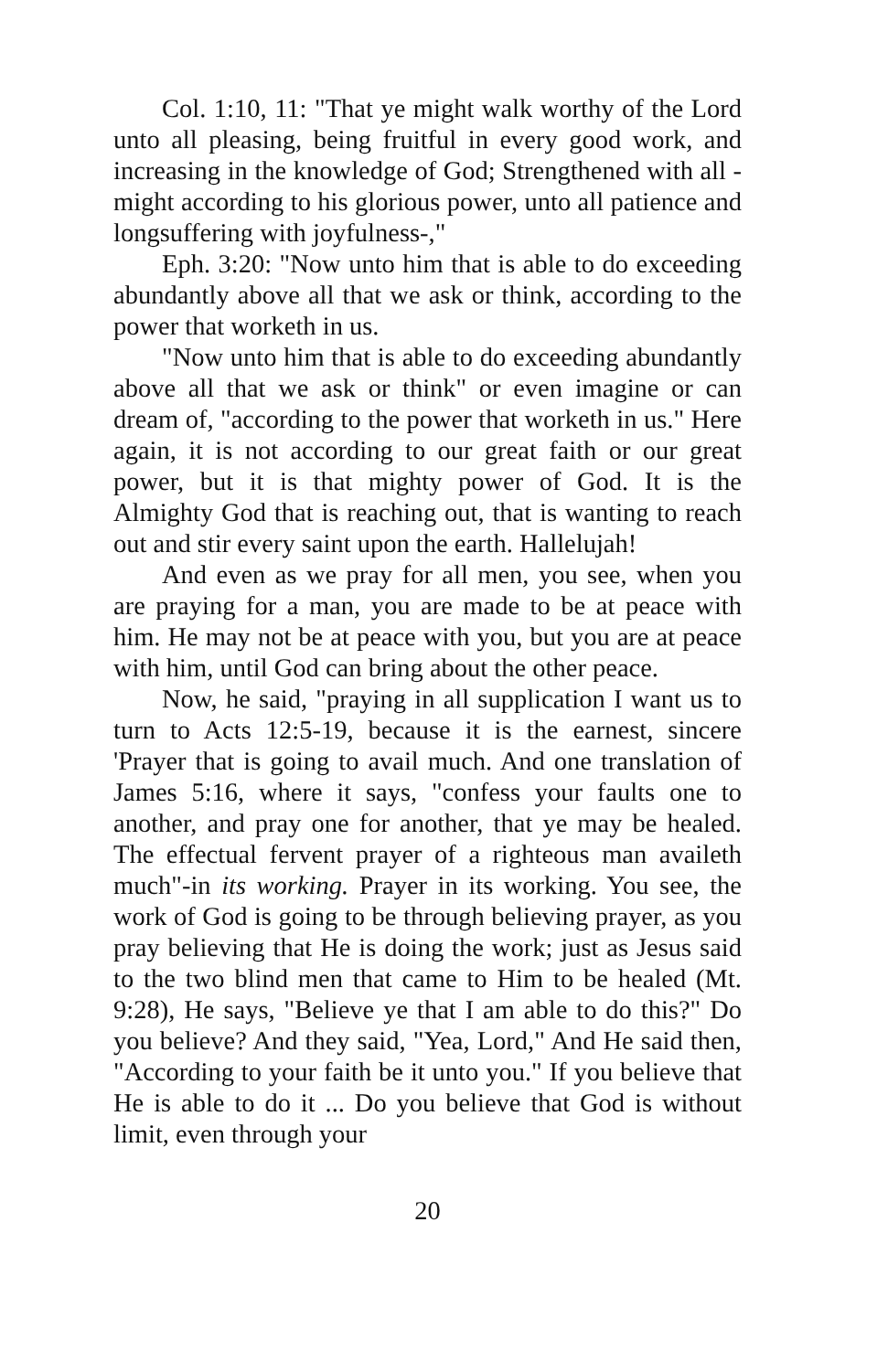Col. 1:10, 11: "That ye might walk worthy of the Lord unto all pleasing, being fruitful in every good work, and increasing in the knowledge of God; Strengthened with all -might according to his glorious power, unto all patience and longsuffering with joyfulness-,"
Eph. 3:20: "Now unto him that is able to do exceeding abundantly above all that we ask or think, according to the power that worketh in us.
"Now unto him that is able to do exceeding abundantly above all that we ask or think" or even imagine or can dream of, "according to the power that worketh in us." Here again, it is not according to our great faith or our great power, but it is that mighty power of God. It is the Almighty God that is reaching out, that is wanting to reach out and stir every saint upon the earth. Hallelujah!
And even as we pray for all men, you see, when you are praying for a man, you are made to be at peace with him. He may not be at peace with you, but you are at peace with him, until God can bring about the other peace.
Now, he said, "praying in all supplication I want us to turn to Acts 12:5-19, because it is the earnest, sincere 'Prayer that is going to avail much. And one translation of James 5:16, where it says, "confess your faults one to another, and pray one for another, that ye may be healed. The effectual fervent prayer of a righteous man availeth much"-in its working. Prayer in its working. You see, the work of God is going to be through believing prayer, as you pray believing that He is doing the work; just as Jesus said to the two blind men that came to Him to be healed (Mt. 9:28), He says, "Believe ye that I am able to do this?" Do you believe? And they said, "Yea, Lord," And He said then, "According to your faith be it unto you." If you believe that He is able to do it ... Do you believe that God is without limit, even through your
20